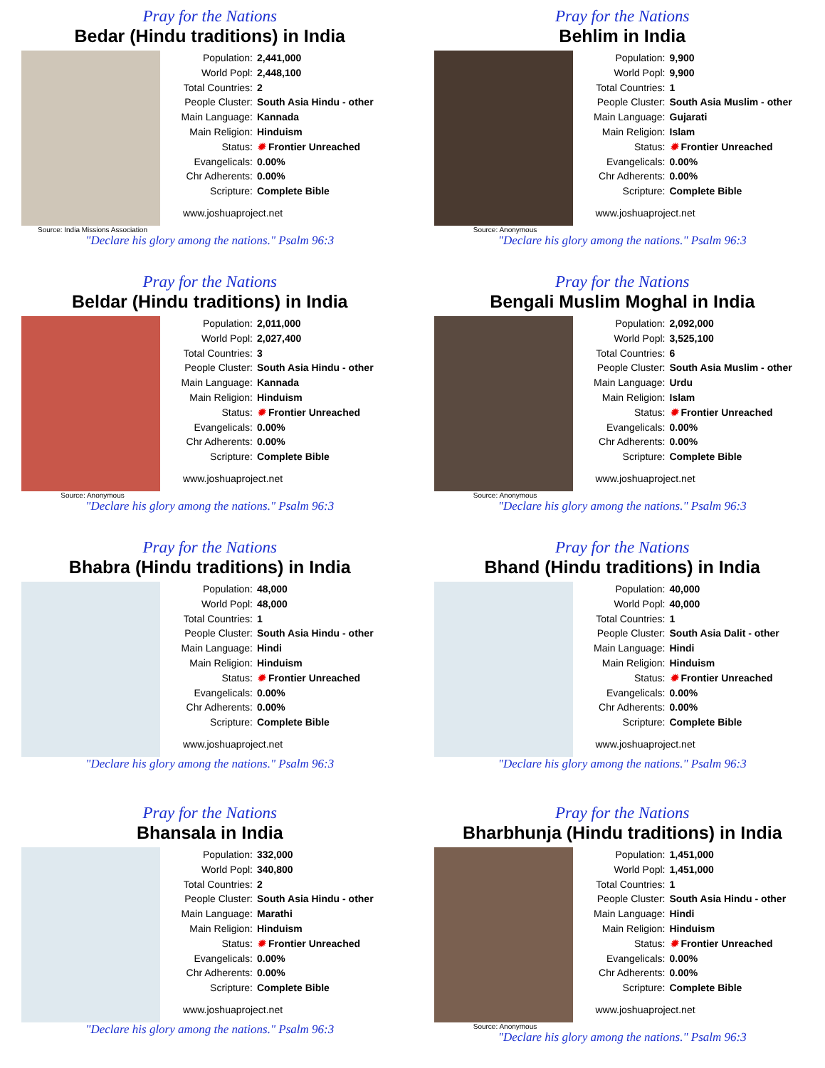Pray for the Nations
Bedar (Hindu traditions) in India
Source: India Missions Association
Population: 2,441,000
World Popl: 2,448,100
Total Countries: 2
People Cluster: South Asia Hindu - other
Main Language: Kannada
Main Religion: Hinduism
Status: ✹ Frontier Unreached
Evangelicals: 0.00%
Chr Adherents: 0.00%
Scripture: Complete Bible
www.joshuaproject.net
"Declare his glory among the nations." Psalm 96:3
Pray for the Nations
Behlim in India
Source: Anonymous
Population: 9,900
World Popl: 9,900
Total Countries: 1
People Cluster: South Asia Muslim - other
Main Language: Gujarati
Main Religion: Islam
Status: ✹ Frontier Unreached
Evangelicals: 0.00%
Chr Adherents: 0.00%
Scripture: Complete Bible
www.joshuaproject.net
"Declare his glory among the nations." Psalm 96:3
Pray for the Nations
Beldar (Hindu traditions) in India
Source: Anonymous
Population: 2,011,000
World Popl: 2,027,400
Total Countries: 3
People Cluster: South Asia Hindu - other
Main Language: Kannada
Main Religion: Hinduism
Status: ✹ Frontier Unreached
Evangelicals: 0.00%
Chr Adherents: 0.00%
Scripture: Complete Bible
www.joshuaproject.net
"Declare his glory among the nations." Psalm 96:3
Pray for the Nations
Bengali Muslim Moghal in India
Source: Anonymous
Population: 2,092,000
World Popl: 3,525,100
Total Countries: 6
People Cluster: South Asia Muslim - other
Main Language: Urdu
Main Religion: Islam
Status: ✹ Frontier Unreached
Evangelicals: 0.00%
Chr Adherents: 0.00%
Scripture: Complete Bible
www.joshuaproject.net
"Declare his glory among the nations." Psalm 96:3
Pray for the Nations
Bhabra (Hindu traditions) in India
Population: 48,000
World Popl: 48,000
Total Countries: 1
People Cluster: South Asia Hindu - other
Main Language: Hindi
Main Religion: Hinduism
Status: ✹ Frontier Unreached
Evangelicals: 0.00%
Chr Adherents: 0.00%
Scripture: Complete Bible
www.joshuaproject.net
"Declare his glory among the nations." Psalm 96:3
Pray for the Nations
Bhand (Hindu traditions) in India
Population: 40,000
World Popl: 40,000
Total Countries: 1
People Cluster: South Asia Dalit - other
Main Language: Hindi
Main Religion: Hinduism
Status: ✹ Frontier Unreached
Evangelicals: 0.00%
Chr Adherents: 0.00%
Scripture: Complete Bible
www.joshuaproject.net
"Declare his glory among the nations." Psalm 96:3
Pray for the Nations
Bhansala in India
Population: 332,000
World Popl: 340,800
Total Countries: 2
People Cluster: South Asia Hindu - other
Main Language: Marathi
Main Religion: Hinduism
Status: ✹ Frontier Unreached
Evangelicals: 0.00%
Chr Adherents: 0.00%
Scripture: Complete Bible
www.joshuaproject.net
"Declare his glory among the nations." Psalm 96:3
Pray for the Nations
Bharbhunja (Hindu traditions) in India
Source: Anonymous
Population: 1,451,000
World Popl: 1,451,000
Total Countries: 1
People Cluster: South Asia Hindu - other
Main Language: Hindi
Main Religion: Hinduism
Status: ✹ Frontier Unreached
Evangelicals: 0.00%
Chr Adherents: 0.00%
Scripture: Complete Bible
www.joshuaproject.net
"Declare his glory among the nations." Psalm 96:3